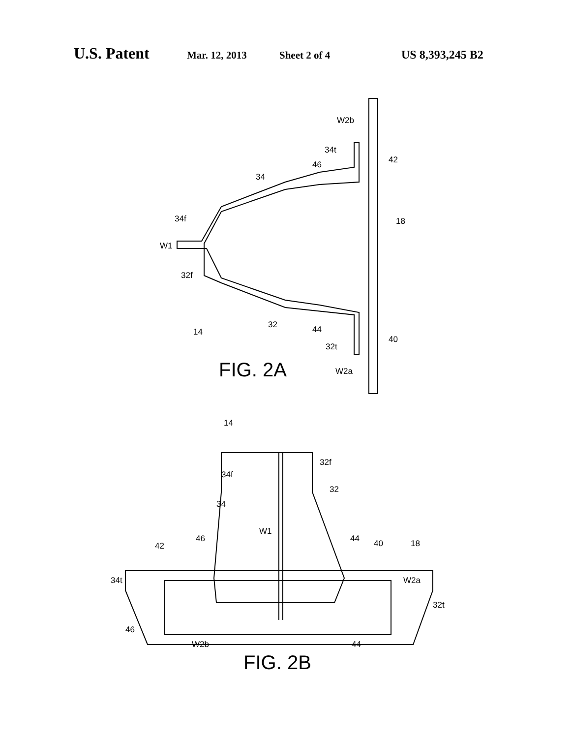U.S. Patent Mar. 12, 2013 Sheet 2 of 4 US 8,393,245 B2
W2b
34t
42
46
34
34f
W1
18
32f
32
44
14
40
32t
W2a
FIG. 2A
14
32f
34f
32
34
W1
46
42
44
40
18
34t
W2a
32t
46
W2b
44
FIG. 2B